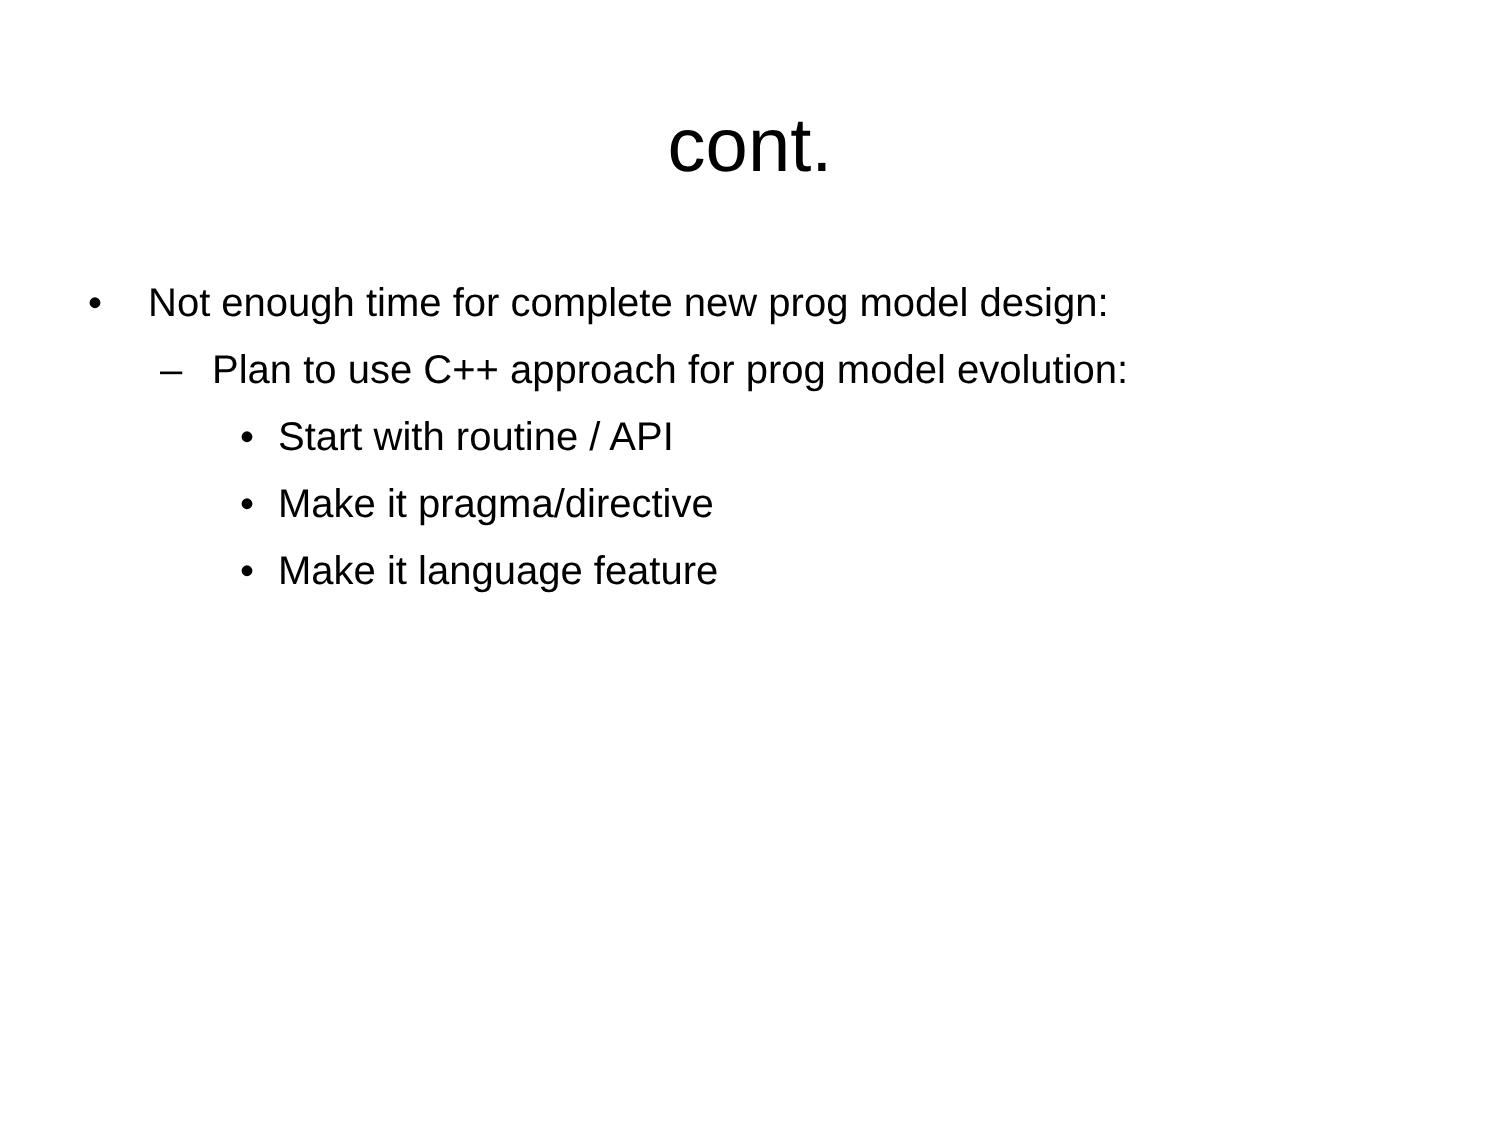cont.
• Not enough time for complete new prog model design:
– Plan to use C++ approach for prog model evolution:
• Start with routine / API
• Make it pragma/directive
• Make it language feature